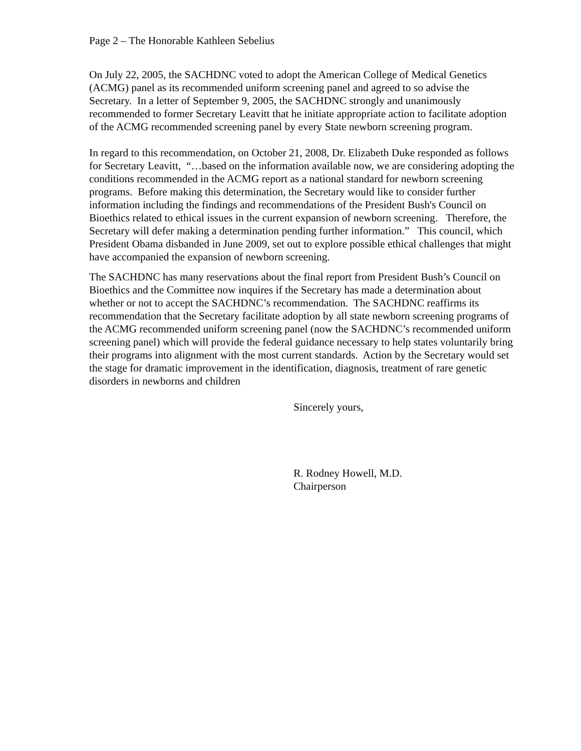Page 2 – The Honorable Kathleen Sebelius
On July 22, 2005, the SACHDNC voted to adopt the American College of Medical Genetics (ACMG) panel as its recommended uniform screening panel and agreed to so advise the Secretary. In a letter of September 9, 2005, the SACHDNC strongly and unanimously recommended to former Secretary Leavitt that he initiate appropriate action to facilitate adoption of the ACMG recommended screening panel by every State newborn screening program.
In regard to this recommendation, on October 21, 2008, Dr. Elizabeth Duke responded as follows for Secretary Leavitt, “…based on the information available now, we are considering adopting the conditions recommended in the ACMG report as a national standard for newborn screening programs. Before making this determination, the Secretary would like to consider further information including the findings and recommendations of the President Bush's Council on Bioethics related to ethical issues in the current expansion of newborn screening. Therefore, the Secretary will defer making a determination pending further information.” This council, which President Obama disbanded in June 2009, set out to explore possible ethical challenges that might have accompanied the expansion of newborn screening.
The SACHDNC has many reservations about the final report from President Bush’s Council on Bioethics and the Committee now inquires if the Secretary has made a determination about whether or not to accept the SACHDNC’s recommendation. The SACHDNC reaffirms its recommendation that the Secretary facilitate adoption by all state newborn screening programs of the ACMG recommended uniform screening panel (now the SACHDNC’s recommended uniform screening panel) which will provide the federal guidance necessary to help states voluntarily bring their programs into alignment with the most current standards. Action by the Secretary would set the stage for dramatic improvement in the identification, diagnosis, treatment of rare genetic disorders in newborns and children
Sincerely yours,
R. Rodney Howell, M.D.
Chairperson